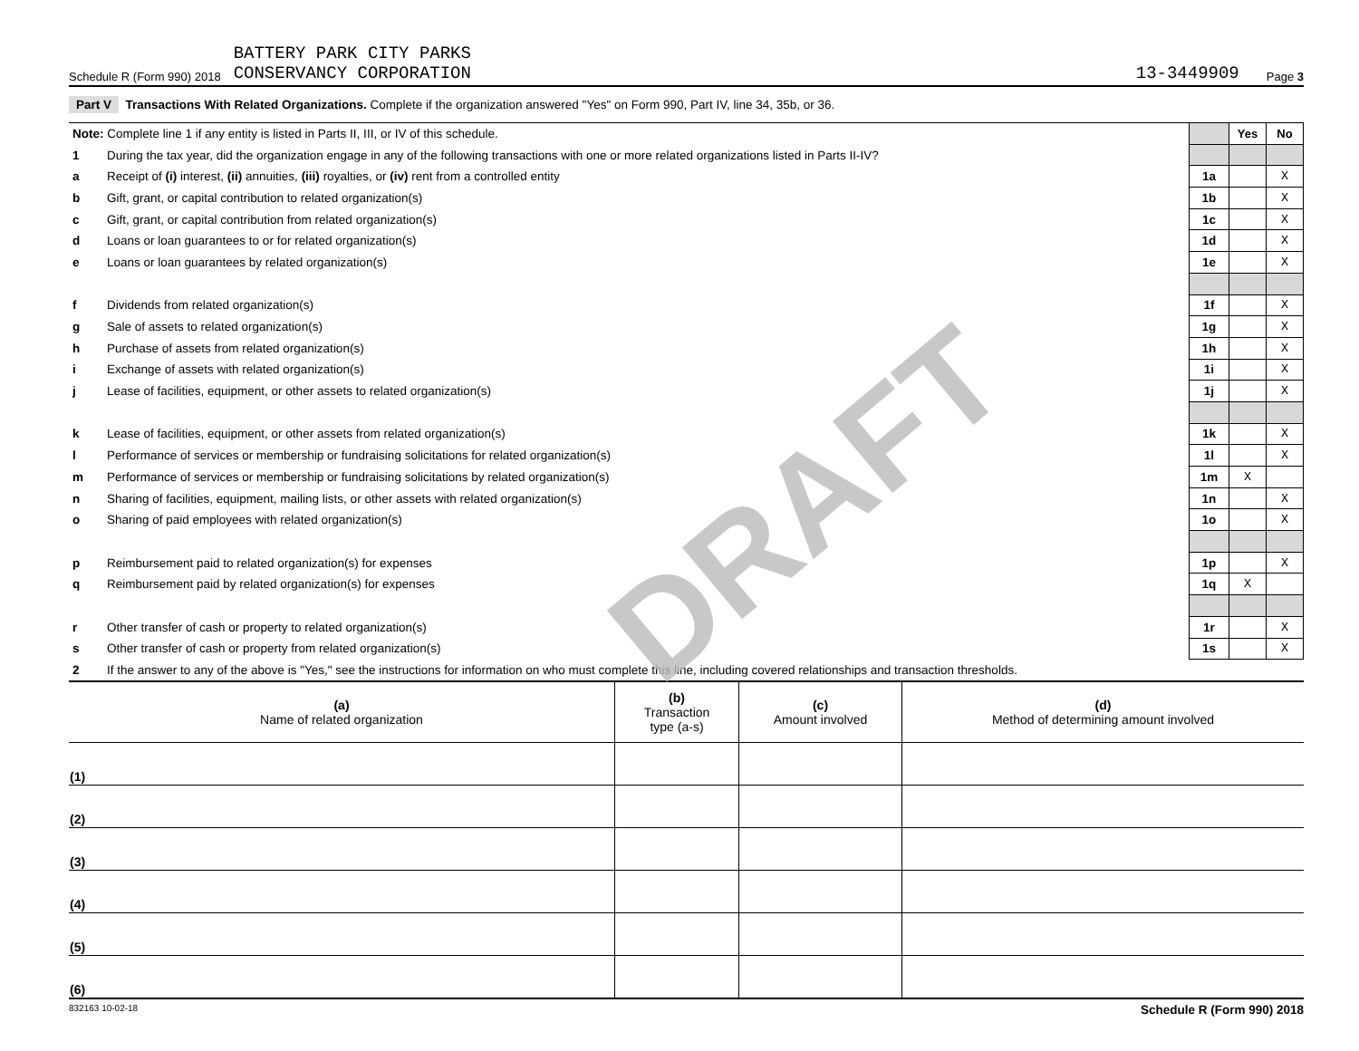Schedule R (Form 990) 2018 BATTERY PARK CITY PARKS
CONSERVANCY CORPORATION 13-3449909 Page 3
Part V Transactions With Related Organizations. Complete if the organization answered "Yes" on Form 990, Part IV, line 34, 35b, or 36.
DRAFT
| Note: Complete line 1 if any entity is listed in Parts II, III, or IV of this schedule. | | | Yes | No |
| 1 | During the tax year, did the organization engage in any of the following transactions with one or more related organizations listed in Parts II-IV? | | | |
| a | Receipt of (i) interest, (ii) annuities, (iii) royalties, or (iv) rent from a controlled entity | 1a | | X |
| b | Gift, grant, or capital contribution to related organization(s) | 1b | | X |
| c | Gift, grant, or capital contribution from related organization(s) | 1c | | X |
| d | Loans or loan guarantees to or for related organization(s) | 1d | | X |
| e | Loans or loan guarantees by related organization(s) | 1e | | X |
| f | Dividends from related organization(s) | 1f | | X |
| g | Sale of assets to related organization(s) | 1g | | X |
| h | Purchase of assets from related organization(s) | 1h | | X |
| i | Exchange of assets with related organization(s) | 1i | | X |
| j | Lease of facilities, equipment, or other assets to related organization(s) | 1j | | X |
| k | Lease of facilities, equipment, or other assets from related organization(s) | 1k | | X |
| l | Performance of services or membership or fundraising solicitations for related organization(s) | 1l | | X |
| m | Performance of services or membership or fundraising solicitations by related organization(s) | 1m | X | |
| n | Sharing of facilities, equipment, mailing lists, or other assets with related organization(s) | 1n | | X |
| o | Sharing of paid employees with related organization(s) | 1o | | X |
| p | Reimbursement paid to related organization(s) for expenses | 1p | | X |
| q | Reimbursement paid by related organization(s) for expenses | 1q | X | |
| r | Other transfer of cash or property to related organization(s) | 1r | | X |
| s | Other transfer of cash or property from related organization(s) | 1s | | X |
| 2 | If the answer to any of the above is "Yes," see the instructions for information on who must complete this line, including covered relationships and transaction thresholds. | | | |
| (a) Name of related organization | (b) Transaction type (a-s) | (c) Amount involved | (d) Method of determining amount involved |
| --- | --- | --- | --- |
| (1) | | | |
| (2) | | | |
| (3) | | | |
| (4) | | | |
| (5) | | | |
| (6) | | | |
832163 10-02-18 Schedule R (Form 990) 2018